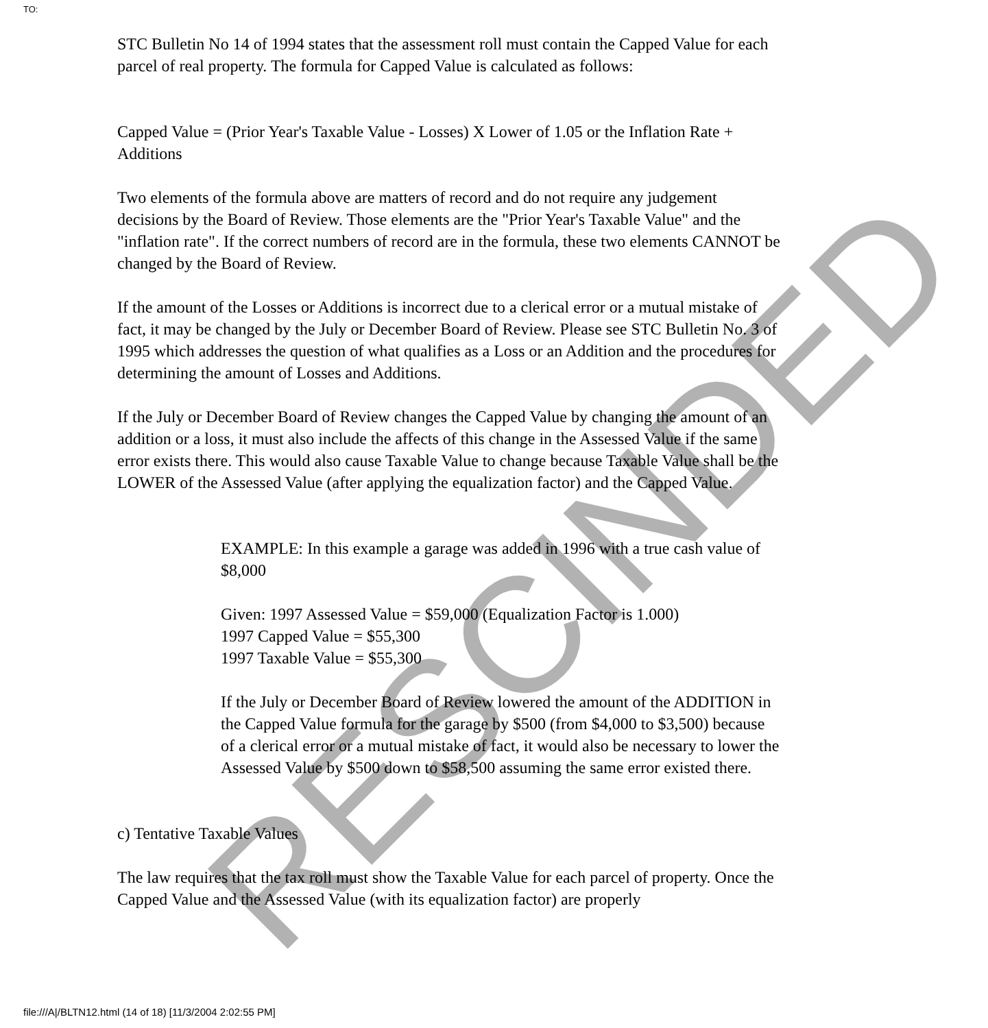TO:
STC Bulletin No 14 of 1994 states that the assessment roll must contain the Capped Value for each parcel of real property. The formula for Capped Value is calculated as follows:
Capped Value = (Prior Year's Taxable Value - Losses) X Lower of 1.05 or the Inflation Rate + Additions
Two elements of the formula above are matters of record and do not require any judgement decisions by the Board of Review. Those elements are the "Prior Year's Taxable Value" and the "inflation rate". If the correct numbers of record are in the formula, these two elements CANNOT be changed by the Board of Review.
If the amount of the Losses or Additions is incorrect due to a clerical error or a mutual mistake of fact, it may be changed by the July or December Board of Review. Please see STC Bulletin No. 3 of 1995 which addresses the question of what qualifies as a Loss or an Addition and the procedures for determining the amount of Losses and Additions.
If the July or December Board of Review changes the Capped Value by changing the amount of an addition or a loss, it must also include the affects of this change in the Assessed Value if the same error exists there. This would also cause Taxable Value to change because Taxable Value shall be the LOWER of the Assessed Value (after applying the equalization factor) and the Capped Value.
EXAMPLE: In this example a garage was added in 1996 with a true cash value of $8,000
Given: 1997 Assessed Value = $59,000 (Equalization Factor is 1.000)
1997 Capped Value = $55,300
1997 Taxable Value = $55,300
If the July or December Board of Review lowered the amount of the ADDITION in the Capped Value formula for the garage by $500 (from $4,000 to $3,500) because of a clerical error or a mutual mistake of fact, it would also be necessary to lower the Assessed Value by $500 down to $58,500 assuming the same error existed there.
c) Tentative Taxable Values
The law requires that the tax roll must show the Taxable Value for each parcel of property. Once the Capped Value and the Assessed Value (with its equalization factor) are properly
RESCINDED
file:///A|/BLTN12.html (14 of 18) [11/3/2004 2:02:55 PM]